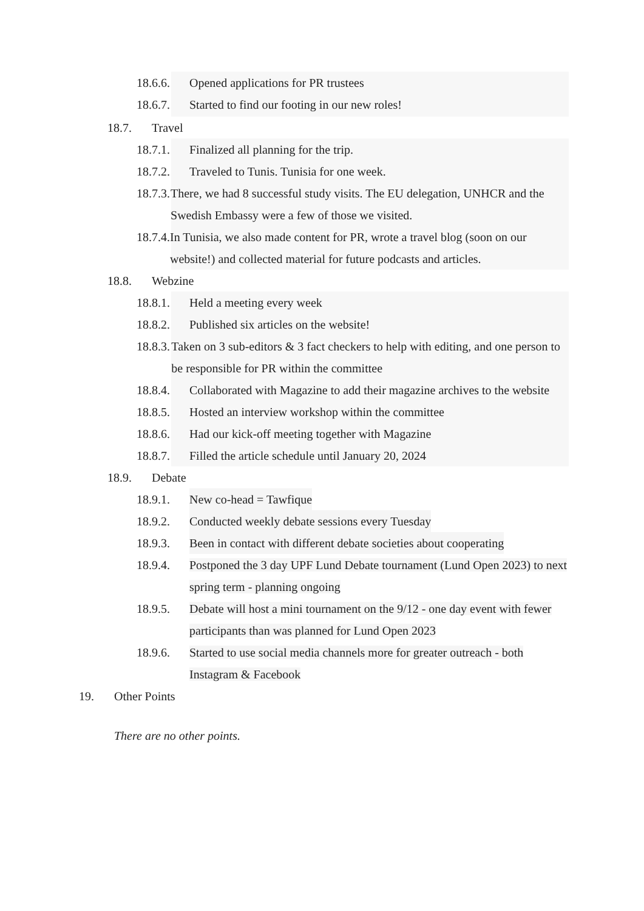18.6.6. Opened applications for PR trustees
18.6.7. Started to find our footing in our new roles!
18.7. Travel
18.7.1. Finalized all planning for the trip.
18.7.2. Traveled to Tunis. Tunisia for one week.
18.7.3. There, we had 8 successful study visits. The EU delegation, UNHCR and the Swedish Embassy were a few of those we visited.
18.7.4. In Tunisia, we also made content for PR, wrote a travel blog (soon on our website!) and collected material for future podcasts and articles.
18.8. Webzine
18.8.1. Held a meeting every week
18.8.2. Published six articles on the website!
18.8.3. Taken on 3 sub-editors & 3 fact checkers to help with editing, and one person to be responsible for PR within the committee
18.8.4. Collaborated with Magazine to add their magazine archives to the website
18.8.5. Hosted an interview workshop within the committee
18.8.6. Had our kick-off meeting together with Magazine
18.8.7. Filled the article schedule until January 20, 2024
18.9. Debate
18.9.1. New co-head = Tawfique
18.9.2. Conducted weekly debate sessions every Tuesday
18.9.3. Been in contact with different debate societies about cooperating
18.9.4. Postponed the 3 day UPF Lund Debate tournament (Lund Open 2023) to next spring term - planning ongoing
18.9.5. Debate will host a mini tournament on the 9/12 - one day event with fewer participants than was planned for Lund Open 2023
18.9.6. Started to use social media channels more for greater outreach - both Instagram & Facebook
19. Other Points
There are no other points.